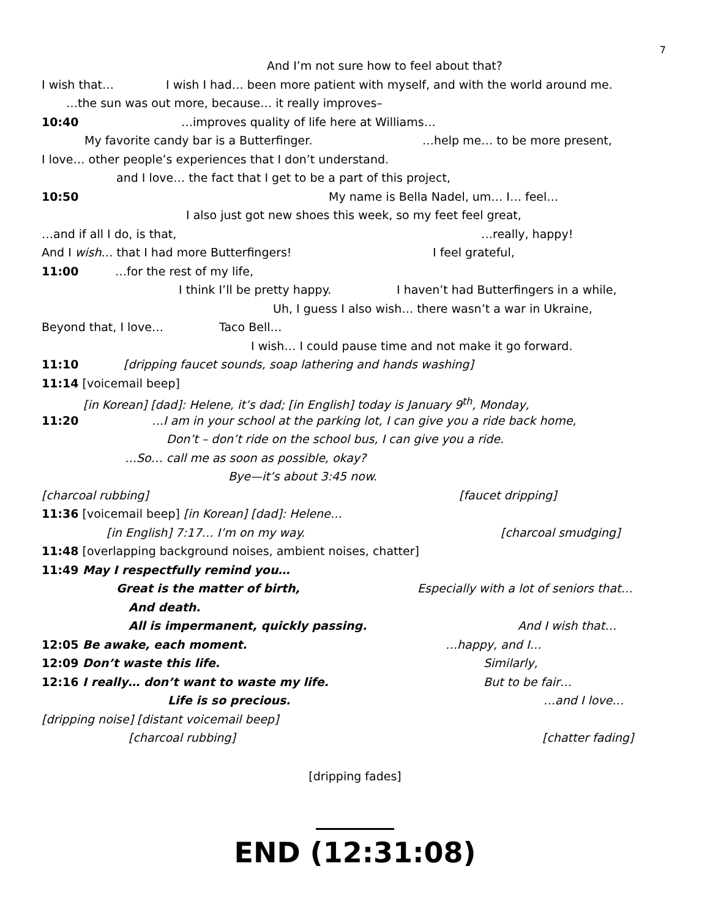7
And I’m not sure how to feel about that?
I wish that… I wish I had… been more patient with myself, and with the world around me.
…the sun was out more, because… it really improves–
10:40 …improves quality of life here at Williams…
My favorite candy bar is a Butterfinger. …help me… to be more present,
I love… other people’s experiences that I don’t understand.
and I love… the fact that I get to be a part of this project,
10:50 My name is Bella Nadel, um… I… feel…
I also just got new shoes this week, so my feet feel great,
…and if all I do, is that, …really, happy!
And I wish… that I had more Butterfingers! I feel grateful,
11:00 …for the rest of my life,
I think I’ll be pretty happy. I haven’t had Butterfingers in a while,
Uh, I guess I also wish… there wasn’t a war in Ukraine,
Beyond that, I love… Taco Bell…
I wish… I could pause time and not make it go forward.
11:10 [dripping faucet sounds, soap lathering and hands washing]
11:14 [voicemail beep]
[in Korean] [dad]: Helene, it’s dad; [in English] today is January 9<sup>th</sup>, Monday,
11:20 …I am in your school at the parking lot, I can give you a ride back home,
Don’t – don’t ride on the school bus, I can give you a ride.
…So… call me as soon as possible, okay?
Bye—it’s about 3:45 now.
[charcoal rubbing] [faucet dripping]
11:36 [voicemail beep] [in Korean] [dad]: Helene…
[in English] 7:17… I’m on my way. [charcoal smudging]
11:48 [overlapping background noises, ambient noises, chatter]
11:49 May I respectfully remind you…
Great is the matter of birth, Especially with a lot of seniors that…
And death.
All is impermanent, quickly passing. And I wish that…
12:05 Be awake, each moment. …happy, and I…
12:09 Don’t waste this life. Similarly,
12:16 I really… don’t want to waste my life. But to be fair…
Life is so precious. …and I love…
[dripping noise] [distant voicemail beep]
[charcoal rubbing] [chatter fading]
[dripping fades]
END (12:31:08)